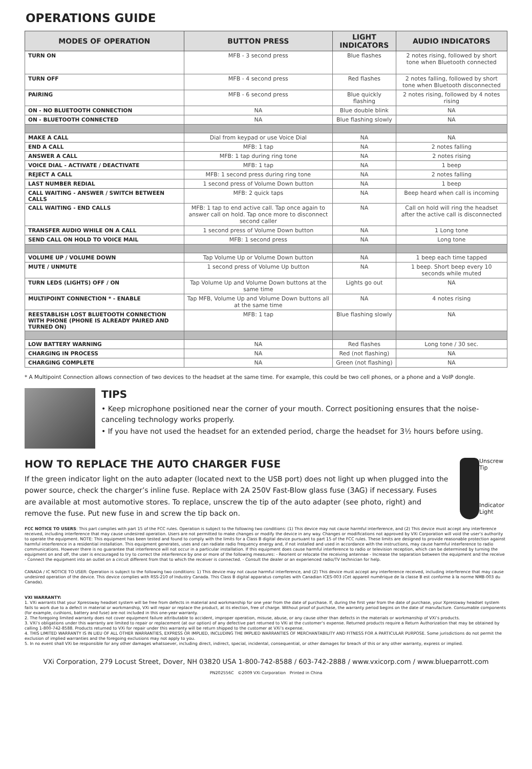OPERATIONS GUIDE
| MODES OF OPERATION | BUTTON PRESS | LIGHT INDICATORS | AUDIO INDICATORS |
| --- | --- | --- | --- |
| TURN ON | MFB - 3 second press | Blue flashes | 2 notes rising, followed by short tone when Bluetooth connected |
| TURN OFF | MFB - 4 second press | Red flashes | 2 notes falling, followed by short tone when Bluetooth disconnected |
| PAIRING | MFB - 6 second press | Blue quickly flashing | 2 notes rising, followed by 4 notes rising |
| ON - NO BLUETOOTH CONNECTION | NA | Blue double blink | NA |
| ON - BLUETOOTH CONNECTED | NA | Blue flashing slowly | NA |
| MAKE A CALL | Dial from keypad or use Voice Dial | NA | NA |
| END A CALL | MFB: 1 tap | NA | 2 notes falling |
| ANSWER A CALL | MFB: 1 tap during ring tone | NA | 2 notes rising |
| VOICE DIAL - ACTIVATE / DEACTIVATE | MFB: 1 tap | NA | 1 beep |
| REJECT A CALL | MFB: 1 second press during ring tone | NA | 2 notes falling |
| LAST NUMBER REDIAL | 1 second press of Volume Down button | NA | 1 beep |
| CALL WAITING - ANSWER / SWITCH BETWEEN CALLS | MFB: 2 quick taps | NA | Beep heard when call is incoming |
| CALL WAITING - END CALLS | MFB: 1 tap to end active call. Tap once again to answer call on hold. Tap once more to disconnect second caller | NA | Call on hold will ring the headset after the active call is disconnected |
| TRANSFER AUDIO WHILE ON A CALL | 1 second press of Volume Down button | NA | 1 Long tone |
| SEND CALL ON HOLD TO VOICE MAIL | MFB: 1 second press | NA | Long tone |
| VOLUME UP / VOLUME DOWN | Tap Volume Up or Volume Down button | NA | 1 beep each time tapped |
| MUTE / UNMUTE | 1 second press of Volume Up button | NA | 1 beep. Short beep every 10 seconds while muted |
| TURN LEDS (LIGHTS) OFF / ON | Tap Volume Up and Volume Down buttons at the same time | Lights go out | NA |
| MULTIPOINT CONNECTION * - ENABLE | Tap MFB, Volume Up and Volume Down buttons all at the same time | NA | 4 notes rising |
| REESTABLISH LOST BLUETOOTH CONNECTION WITH PHONE (PHONE IS ALREADY PAIRED AND TURNED ON) | MFB: 1 tap | Blue flashing slowly | NA |
| LOW BATTERY WARNING | NA | Red flashes | Long tone / 30 sec. |
| CHARGING IN PROCESS | NA | Red (not flashing) | NA |
| CHARGING COMPLETE | NA | Green (not flashing) | NA |
* A Multipoint Connection allows connection of two devices to the headset at the same time. For example, this could be two cell phones, or a phone and a VoIP dongle.
TIPS
• Keep microphone positioned near the corner of your mouth. Correct positioning ensures that the noise-canceling technology works properly.
• If you have not used the headset for an extended period, charge the headset for 3½ hours before using.
HOW TO REPLACE THE AUTO CHARGER FUSE
If the green indicator light on the auto adapter (located next to the USB port) does not light up when plugged into the power source, check the charger’s inline fuse. Replace with 2A 250V Fast-Blow glass fuse (3AG) if necessary. Fuses are available at most automotive stores. To replace, unscrew the tip of the auto adapter (see photo, right) and remove the fuse. Put new fuse in and screw the tip back on.
Unscrew Tip
Indicator Light
FCC NOTICE TO USERS: This part complies with part 15 of the FCC rules. Operation is subject to the following two conditions: (1) This device may not cause harmful interference, and (2) This device must accept any interference received, including interference that may cause undesired operation. Users are not permitted to make changes or modify the device in any way. Changes or modifications not approved by VXi Corporation will void the user’s authority to operate the equipment. NOTE: This equipment has been tested and found to comply with the limits for a Class B digital device pursuant to part 15 of the FCC rules. These limits are designed to provide reasonable protection against harmful interference in a residential installation. This equipment generates, uses and can radiate radio frequency energy and, if not installed and used in accordance with the instructions, may cause harmful interference to radio communications. However there is no guarantee that interference will not occur in a particular installation. If this equipment does cause harmful interference to radio or television reception, which can be determined by turning the equipment on and off, the user is encouraged to try to correct the interference by one or more of the following measures: - Reorient or relocate the receiving antennae - Increase the separation between the equipment and the receive - Connect the equipment into an outlet on a circuit different from that to which the receiver is connected. - Consult the dealer or an experienced radio/TV technician for help.
CANADA / IC NOTICE TO USER: Operation is subject to the following two conditions: 1) This device may not cause harmful interference, and (2) This device must accept any interference received, including interference that may cause undesired operation of the device. This device complies with RSS-210 of Industry Canada. This Class B digital apparatus complies with Canadian ICES-003 (Cet appareil numérique de la classe B est conforme à la norme NMB-003 du Canada).
VXI WARRANTY:
1. VXi warrants that your Xpressway headset system will be free from defects in material and workmanship for one year from the date of purchase. If, during the first year from the date of purchase, your Xpressway headset system fails to work due to a defect in material or workmanship, VXi will repair or replace the product, at its election, free of charge. Without proof of purchase, the warranty period begins on the date of manufacture. Consumable components (for example, cushions, battery and fuse) are not included in this one-year warranty.
2. The foregoing limited warranty does not cover equipment failure attributable to accident, improper operation, misuse, abuse, or any cause other than defects in the materials or workmanship of VXi’s products.
3. VXi’s obligations under this warranty are limited to repair or replacement (at our option) of any defective part returned to VXi at the customer’s expense. Returned products require a Return Authorization that may be obtained by calling 1-800-742-8588. Products returned to VXi for repair under this warranty will be return shipped to the customer at VXi’s expense.
4. THIS LIMITED WARRANTY IS IN LIEU OF ALL OTHER WARRANTIES, EXPRESS OR IMPLIED, INCLUDING THE IMPLIED WARRANTIES OF MERCHANTABILITY AND FITNESS FOR A PARTICULAR PURPOSE. Some jurisdictions do not permit the exclusion of implied warranties and the foregoing exclusions may not apply to you.
5. In no event shall VXi be responsible for any other damages whatsoever, including direct, indirect, special, incidental, consequential, or other damages for breach of this or any other warranty, express or implied.
VXi Corporation, 279 Locust Street, Dover, NH 03820 USA 1-800-742-8588 / 603-742-2888 / www.vxicorp.com / www.blueparrott.com
PN202556C ©2009 VXi Corporation Printed in China